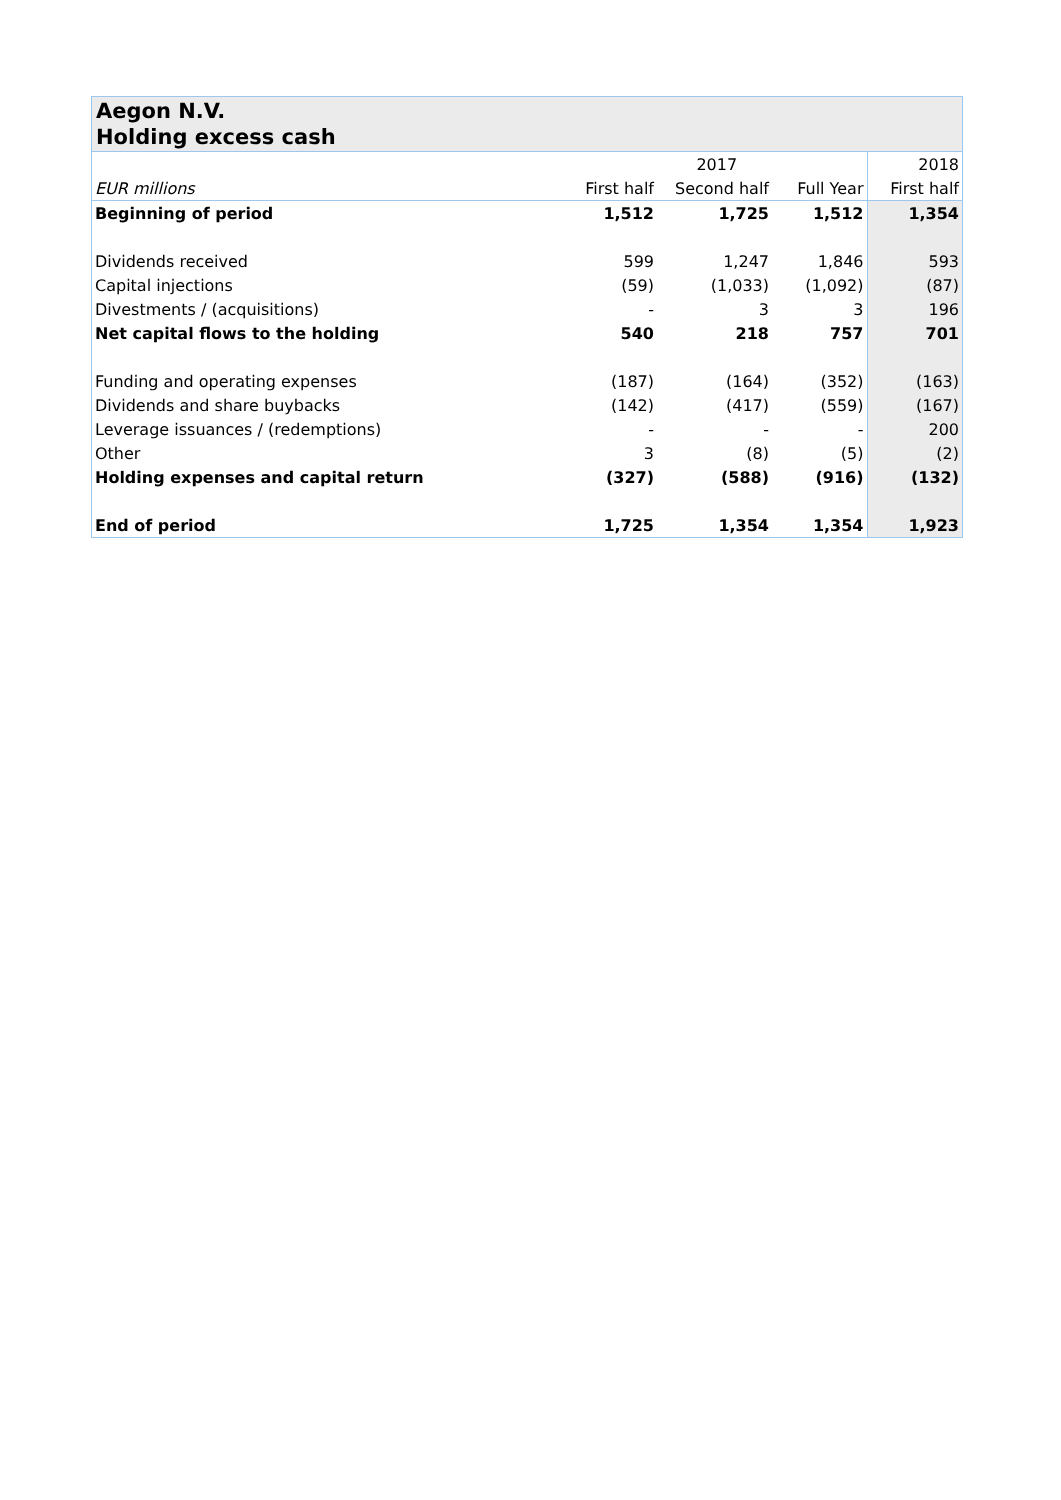Aegon N.V.
Holding excess cash
| | 2017 | | | 2018 |
| --- | --- | --- | --- | --- |
| EUR millions | First half | Second half | Full Year | First half |
| Beginning of period | 1,512 | 1,725 | 1,512 | 1,354 |
| Dividends received | 599 | 1,247 | 1,846 | 593 |
| Capital injections | (59) | (1,033) | (1,092) | (87) |
| Divestments / (acquisitions) | - | 3 | 3 | 196 |
| Net capital flows to the holding | 540 | 218 | 757 | 701 |
| Funding and operating expenses | (187) | (164) | (352) | (163) |
| Dividends and share buybacks | (142) | (417) | (559) | (167) |
| Leverage issuances / (redemptions) | - | - | - | 200 |
| Other | 3 | (8) | (5) | (2) |
| Holding expenses and capital return | (327) | (588) | (916) | (132) |
| End of period | 1,725 | 1,354 | 1,354 | 1,923 |